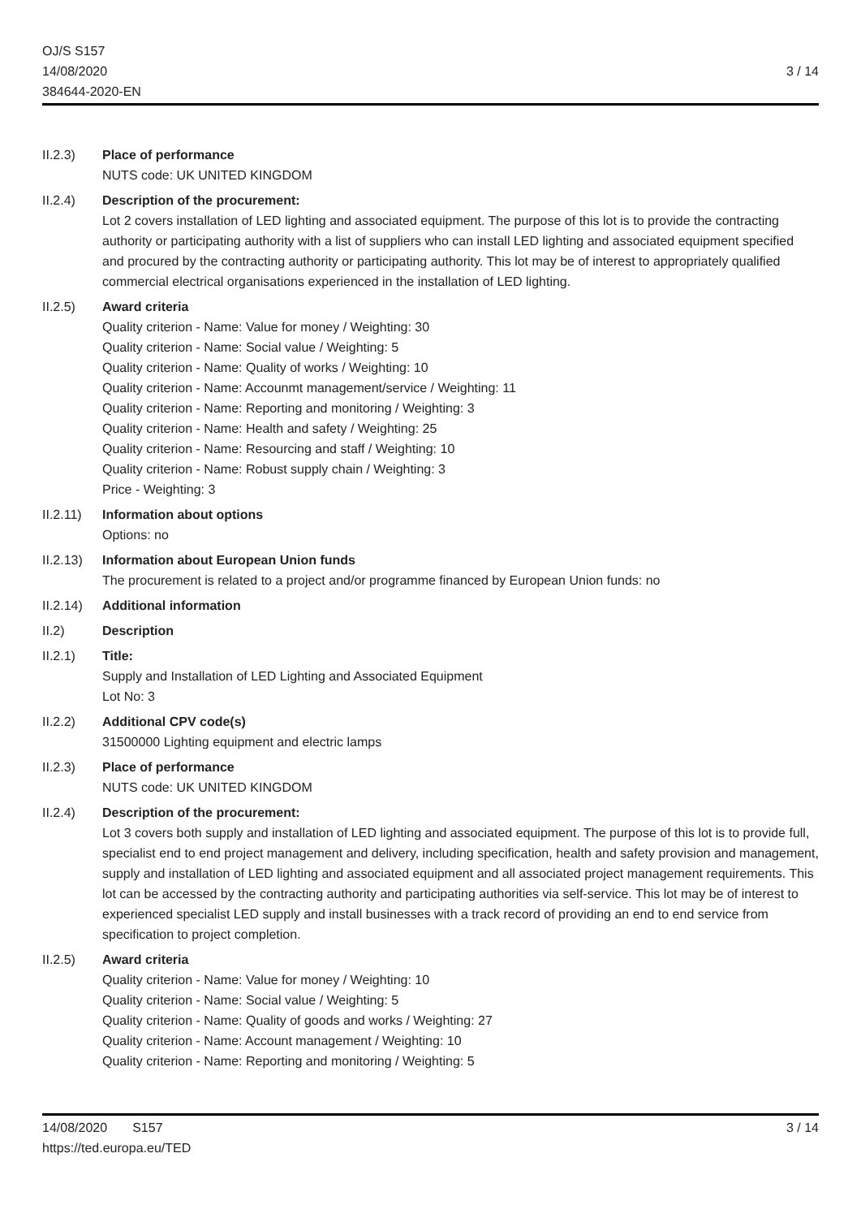OJ/S S157
14/08/2020
384644-2020-EN
3 / 14
II.2.3) Place of performance
NUTS code: UK UNITED KINGDOM
II.2.4) Description of the procurement:
Lot 2 covers installation of LED lighting and associated equipment. The purpose of this lot is to provide the contracting authority or participating authority with a list of suppliers who can install LED lighting and associated equipment specified and procured by the contracting authority or participating authority. This lot may be of interest to appropriately qualified commercial electrical organisations experienced in the installation of LED lighting.
II.2.5) Award criteria
Quality criterion - Name: Value for money / Weighting: 30
Quality criterion - Name: Social value / Weighting: 5
Quality criterion - Name: Quality of works / Weighting: 10
Quality criterion - Name: Accounmt management/service / Weighting: 11
Quality criterion - Name: Reporting and monitoring / Weighting: 3
Quality criterion - Name: Health and safety / Weighting: 25
Quality criterion - Name: Resourcing and staff / Weighting: 10
Quality criterion - Name: Robust supply chain / Weighting: 3
Price - Weighting: 3
II.2.11)
Information about options
Options: no
II.2.13)
Information about European Union funds
The procurement is related to a project and/or programme financed by European Union funds: no
II.2.14)
Additional information
II.2) Description
II.2.1) Title:
Supply and Installation of LED Lighting and Associated Equipment
Lot No: 3
II.2.2) Additional CPV code(s)
31500000 Lighting equipment and electric lamps
II.2.3) Place of performance
NUTS code: UK UNITED KINGDOM
II.2.4) Description of the procurement:
Lot 3 covers both supply and installation of LED lighting and associated equipment. The purpose of this lot is to provide full, specialist end to end project management and delivery, including specification, health and safety provision and management, supply and installation of LED lighting and associated equipment and all associated project management requirements. This lot can be accessed by the contracting authority and participating authorities via self-service. This lot may be of interest to experienced specialist LED supply and install businesses with a track record of providing an end to end service from specification to project completion.
II.2.5) Award criteria
Quality criterion - Name: Value for money / Weighting: 10
Quality criterion - Name: Social value / Weighting: 5
Quality criterion - Name: Quality of goods and works / Weighting: 27
Quality criterion - Name: Account management / Weighting: 10
Quality criterion - Name: Reporting and monitoring / Weighting: 5
14/08/2020 S157 3 / 14
https://ted.europa.eu/TED